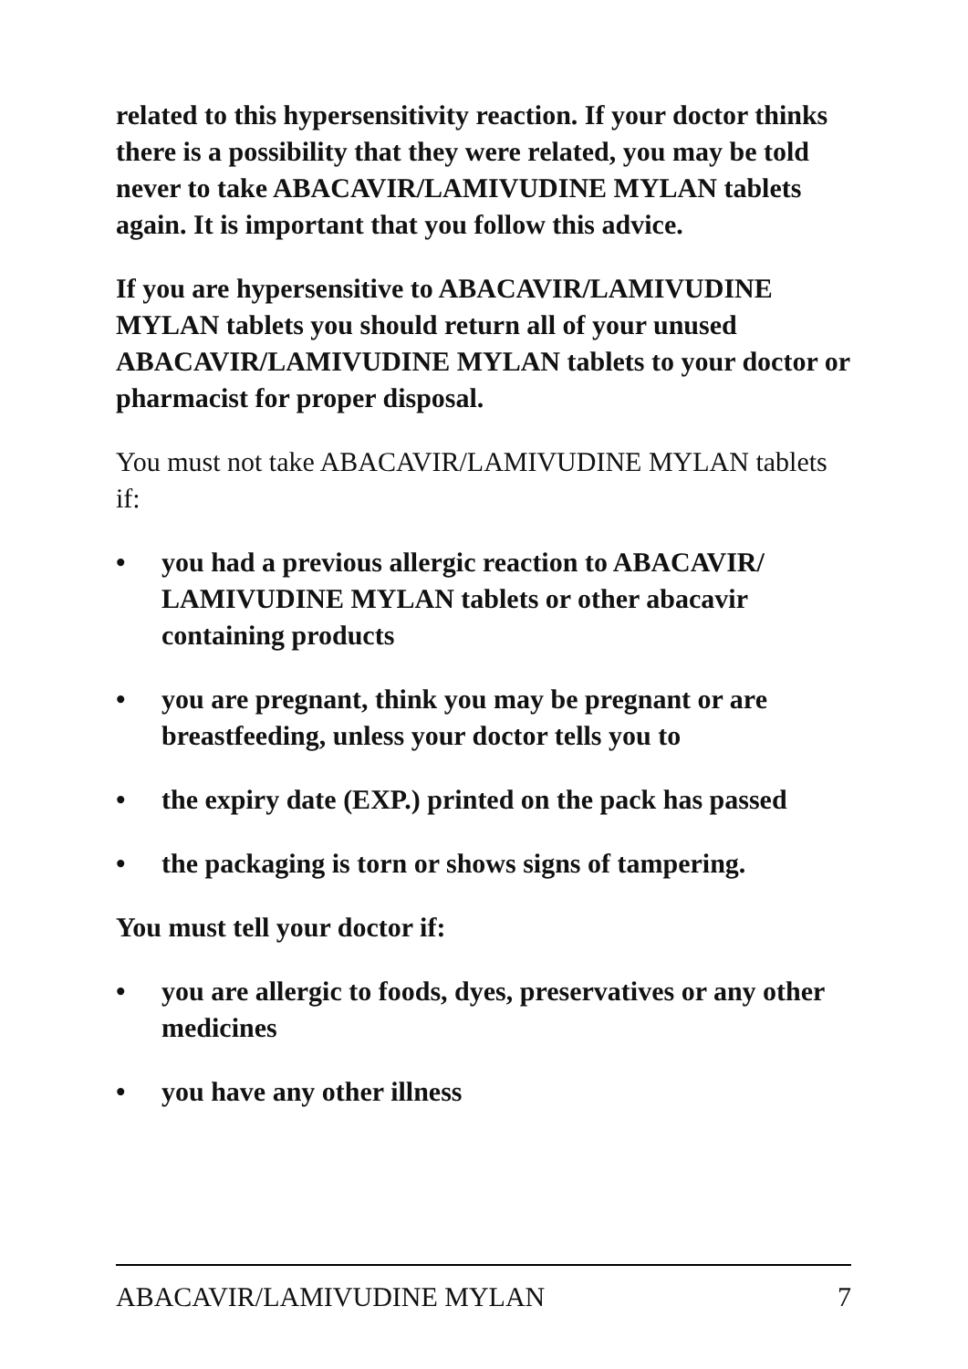related to this hypersensitivity reaction. If your doctor thinks there is a possibility that they were related, you may be told never to take ABACAVIR/LAMIVUDINE MYLAN tablets again. It is important that you follow this advice.
If you are hypersensitive to ABACAVIR/LAMIVUDINE MYLAN tablets you should return all of your unused ABACAVIR/LAMIVUDINE MYLAN tablets to your doctor or pharmacist for proper disposal.
You must not take ABACAVIR/LAMIVUDINE MYLAN tablets if:
• you had a previous allergic reaction to ABACAVIR/ LAMIVUDINE MYLAN tablets or other abacavir containing products
• you are pregnant, think you may be pregnant or are breastfeeding, unless your doctor tells you to
• the expiry date (EXP.) printed on the pack has passed
• the packaging is torn or shows signs of tampering.
You must tell your doctor if:
• you are allergic to foods, dyes, preservatives or any other medicines
• you have any other illness
ABACAVIR/LAMIVUDINE MYLAN 7